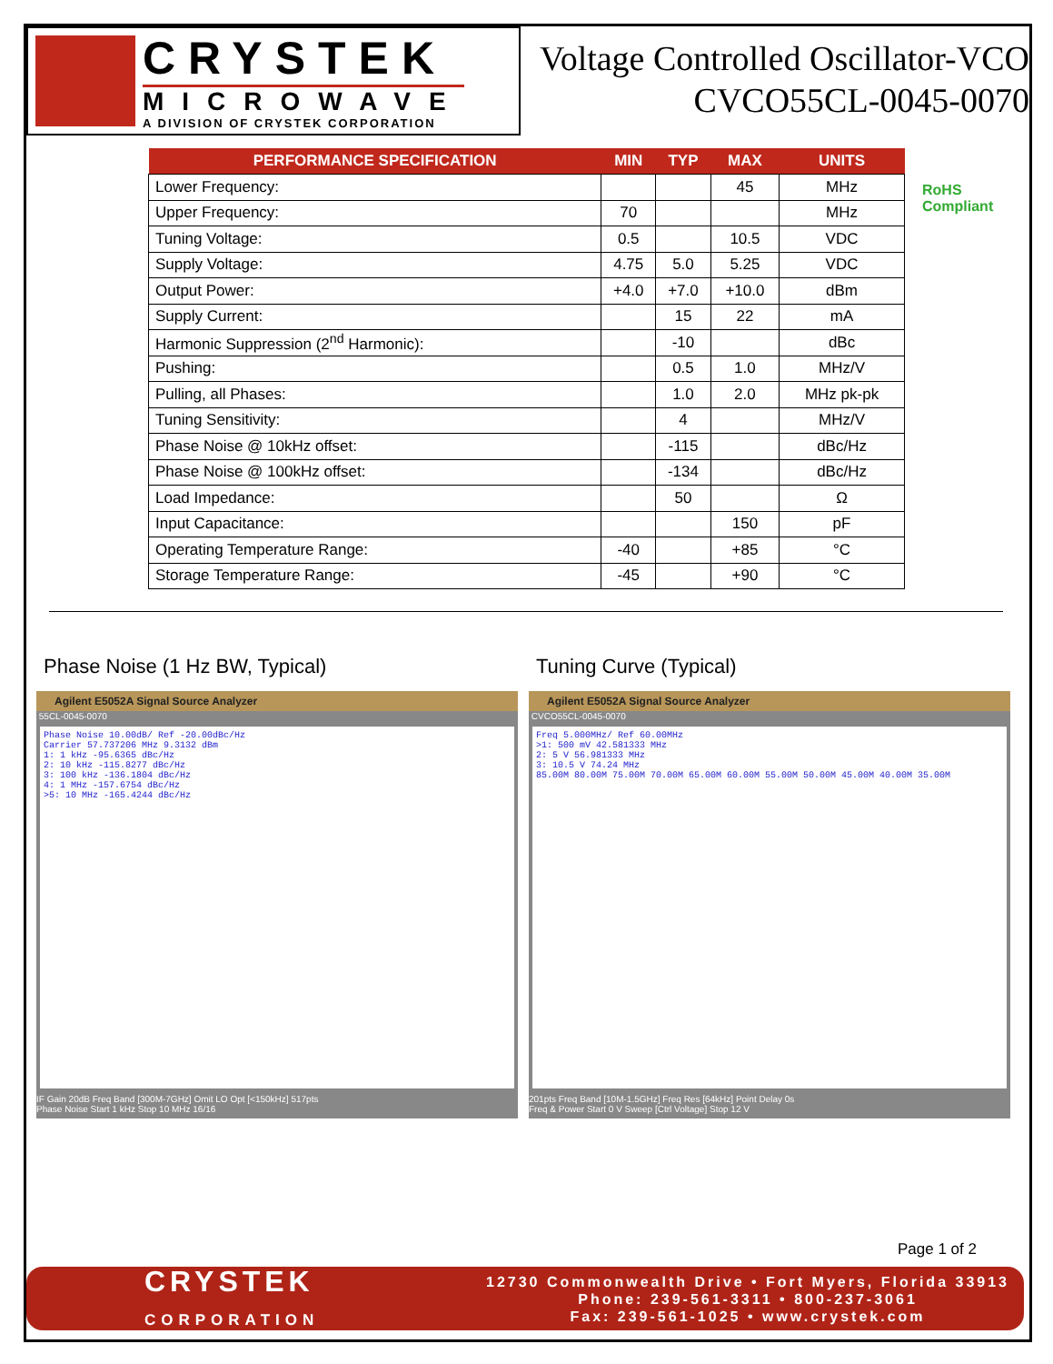CRYSTEK
MICROWAVE
A DIVISION OF CRYSTEK CORPORATION
Voltage Controlled Oscillator-VCO
CVCO55CL-0045-0070
| PERFORMANCE SPECIFICATION | MIN | TYP | MAX | UNITS |
| --- | --- | --- | --- | --- |
| Lower Frequency: | | | 45 | MHz |
| Upper Frequency: | 70 | | | MHz |
| Tuning Voltage: | 0.5 | | 10.5 | VDC |
| Supply Voltage: | 4.75 | 5.0 | 5.25 | VDC |
| Output Power: | +4.0 | +7.0 | +10.0 | dBm |
| Supply Current: | | 15 | 22 | mA |
| Harmonic Suppression (2<sup>nd</sup> Harmonic): | | -10 | | dBc |
| Pushing: | | 0.5 | 1.0 | MHz/V |
| Pulling, all Phases: | | 1.0 | 2.0 | MHz pk-pk |
| Tuning Sensitivity: | | 4 | | MHz/V |
| Phase Noise @ 10kHz offset: | | -115 | | dBc/Hz |
| Phase Noise @ 100kHz offset: | | -134 | | dBc/Hz |
| Load Impedance: | | 50 | | Ω |
| Input Capacitance: | | | 150 | pF |
| Operating Temperature Range: | -40 | | +85 | °C |
| Storage Temperature Range: | -45 | | +90 | °C |
RoHS
Compliant
Phase Noise (1 Hz BW, Typical)
Agilent E5052A Signal Source Analyzer
55CL-0045-0070
Phase Noise 10.00dB/ Ref -20.00dBc/Hz
Carrier 57.737206 MHz 9.3132 dBm
1: 1 kHz -95.6365 dBc/Hz
2: 10 kHz -115.8277 dBc/Hz
3: 100 kHz -136.1804 dBc/Hz
4: 1 MHz -157.6754 dBc/Hz
>5: 10 MHz -165.4244 dBc/Hz
IF Gain 20dB Freq Band [300M-7GHz] Omit LO Opt [<150kHz] 517pts
Phase Noise Start 1 kHz Stop 10 MHz 16/16
Tuning Curve (Typical)
Agilent E5052A Signal Source Analyzer
CVCO55CL-0045-0070
Freq 5.000MHz/ Ref 60.00MHz
>1: 500 mV 42.581333 MHz
2: 5 V 56.981333 MHz
3: 10.5 V 74.24 MHz
85.00M 80.00M 75.00M 70.00M 65.00M 60.00M 55.00M 50.00M 45.00M 40.00M 35.00M
201pts Freq Band [10M-1.5GHz] Freq Res [64kHz] Point Delay 0s
Freq & Power Start 0 V Sweep [Ctrl Voltage] Stop 12 V
Page 1 of 2
CRYSTEK
CORPORATION
12730 Commonwealth Drive • Fort Myers, Florida 33913
Phone: 239-561-3311 • 800-237-3061
Fax: 239-561-1025 • www.crystek.com